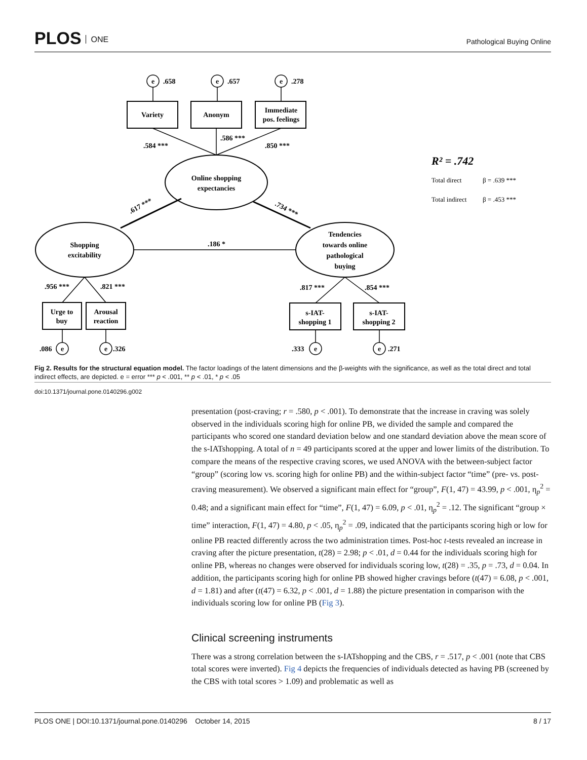PLOS ONE Pathological Buying Online
e
e
e
Variety
Anonym
Immediate
pos. feelings
Online shopping
expectancies
Shopping
excitability
Tendencies
towards online
pathological
buying
Urge to
buy
Arousal
reaction
s-IAT-
shopping 1
s-IAT-
shopping 2
e
e
e
e
.658
.657
.278
.584 ***
.586 ***
.850 ***
.617 ***
.734 ***
.186 *
.956 ***
.821 ***
.817 ***
.854 ***
.086
.326
.333
.271
R² = .742
Total direct
β = .639 ***
Total indirect
β = .453 ***
Fig 2. Results for the structural equation model. The factor loadings of the latent dimensions and the β-weights with the significance, as well as the total direct and total indirect effects, are depicted. e = error *** p < .001, ** p < .01, * p < .05
doi:10.1371/journal.pone.0140296.g002
presentation (post-craving; r = .580, p < .001). To demonstrate that the increase in craving was solely observed in the individuals scoring high for online PB, we divided the sample and compared the participants who scored one standard deviation below and one standard deviation above the mean score of the s-IATshopping. A total of n = 49 participants scored at the upper and lower limits of the distribution. To compare the means of the respective craving scores, we used ANOVA with the between-subject factor “group” (scoring low vs. scoring high for online PB) and the within-subject factor “time” (pre- vs. post-craving measurement). We observed a significant main effect for “group”, F(1, 47) = 43.99, p < .001, η<sub>p</sub><sup>2</sup> = 0.48; and a significant main effect for “time”, F(1, 47) = 6.09, p < .01, η<sub>p</sub><sup>2</sup> = .12. The significant “group × time” interaction, F(1, 47) = 4.80, p < .05, η<sub>p</sub><sup>2</sup> = .09, indicated that the participants scoring high or low for online PB reacted differently across the two administration times. Post-hoc t-tests revealed an increase in craving after the picture presentation, t(28) = 2.98; p < .01, d = 0.44 for the individuals scoring high for online PB, whereas no changes were observed for individuals scoring low, t(28) = .35, p = .73, d = 0.04. In addition, the participants scoring high for online PB showed higher cravings before (t(47) = 6.08, p < .001, d = 1.81) and after (t(47) = 6.32, p < .001, d = 1.88) the picture presentation in comparison with the individuals scoring low for online PB (Fig 3).
Clinical screening instruments
There was a strong correlation between the s-IATshopping and the CBS, r = .517, p < .001 (note that CBS total scores were inverted). Fig 4 depicts the frequencies of individuals detected as having PB (screened by the CBS with total scores > 1.09) and problematic as well as
PLOS ONE | DOI:10.1371/journal.pone.0140296 October 14, 2015 8 / 17